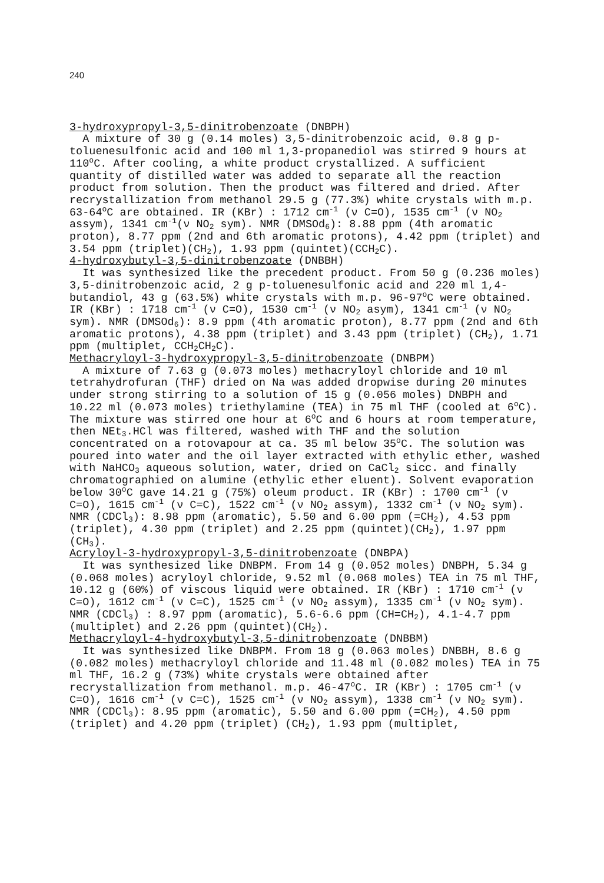240
3-hydroxypropyl-3,5-dinitrobenzoate (DNBPH)
A mixture of 30 g (0.14 moles) 3,5-dinitrobenzoic acid, 0.8 g p-toluenesulfonic acid and 100 ml 1,3-propanediol was stirred 9 hours at 110<sup>o</sup>C. After cooling, a white product crystallized. A sufficient quantity of distilled water was added to separate all the reaction product from solution. Then the product was filtered and dried. After recrystallization from methanol 29.5 g (77.3%) white crystals with m.p. 63-64<sup>o</sup>C are obtained. IR (KBr) : 1712 cm<sup>-1</sup> (ν C=O), 1535 cm<sup>-1</sup> (ν NO<sub>2</sub> assym), 1341 cm<sup>-1</sup>(ν NO<sub>2</sub> sym). NMR (DMSOd<sub>6</sub>): 8.88 ppm (4th aromatic proton), 8.77 ppm (2nd and 6th aromatic protons), 4.42 ppm (triplet) and 3.54 ppm (triplet)(CH<sub>2</sub>), 1.93 ppm (quintet)(CCH<sub>2</sub>C).
4-hydroxybutyl-3,5-dinitrobenzoate (DNBBH)
It was synthesized like the precedent product. From 50 g (0.236 moles) 3,5-dinitrobenzoic acid, 2 g p-toluenesulfonic acid and 220 ml 1,4-butandiol, 43 g (63.5%) white crystals with m.p. 96-97<sup>o</sup>C were obtained. IR (KBr) : 1718 cm<sup>-1</sup> (ν C=O), 1530 cm<sup>-1</sup> (ν NO<sub>2</sub> asym), 1341 cm<sup>-1</sup> (ν NO<sub>2</sub> sym). NMR (DMSOd<sub>6</sub>): 8.9 ppm (4th aromatic proton), 8.77 ppm (2nd and 6th aromatic protons), 4.38 ppm (triplet) and 3.43 ppm (triplet) (CH<sub>2</sub>), 1.71 ppm (multiplet, CCH<sub>2</sub>CH<sub>2</sub>C).
Methacryloyl-3-hydroxypropyl-3,5-dinitrobenzoate (DNBPM)
A mixture of 7.63 g (0.073 moles) methacryloyl chloride and 10 ml tetrahydrofuran (THF) dried on Na was added dropwise during 20 minutes under strong stirring to a solution of 15 g (0.056 moles) DNBPH and 10.22 ml (0.073 moles) triethylamine (TEA) in 75 ml THF (cooled at 6<sup>o</sup>C). The mixture was stirred one hour at 6<sup>o</sup>C and 6 hours at room temperature, then NEt<sub>3</sub>.HCl was filtered, washed with THF and the solution concentrated on a rotovapour at ca. 35 ml below 35<sup>o</sup>C. The solution was poured into water and the oil layer extracted with ethylic ether, washed with NaHCO<sub>3</sub> aqueous solution, water, dried on CaCl<sub>2</sub> sicc. and finally chromatographied on alumine (ethylic ether eluent). Solvent evaporation below 30<sup>o</sup>C gave 14.21 g (75%) oleum product. IR (KBr) : 1700 cm<sup>-1</sup> (ν C=O), 1615 cm<sup>-1</sup> (ν C=C), 1522 cm<sup>-1</sup> (ν NO<sub>2</sub> assym), 1332 cm<sup>-1</sup> (ν NO<sub>2</sub> sym). NMR (CDCl<sub>3</sub>): 8.98 ppm (aromatic), 5.50 and 6.00 ppm (=CH<sub>2</sub>), 4.53 ppm (triplet), 4.30 ppm (triplet) and 2.25 ppm (quintet)(CH<sub>2</sub>), 1.97 ppm (CH<sub>3</sub>).
Acryloyl-3-hydroxypropyl-3,5-dinitrobenzoate (DNBPA)
It was synthesized like DNBPM. From 14 g (0.052 moles) DNBPH, 5.34 g (0.068 moles) acryloyl chloride, 9.52 ml (0.068 moles) TEA in 75 ml THF, 10.12 g (60%) of viscous liquid were obtained. IR (KBr) : 1710 cm<sup>-1</sup> (ν C=O), 1612 cm<sup>-1</sup> (ν C=C), 1525 cm<sup>-1</sup> (ν NO<sub>2</sub> assym), 1335 cm<sup>-1</sup> (ν NO<sub>2</sub> sym). NMR (CDCl<sub>3</sub>) : 8.97 ppm (aromatic), 5.6-6.6 ppm (CH=CH<sub>2</sub>), 4.1-4.7 ppm (multiplet) and 2.26 ppm (quintet)(CH<sub>2</sub>).
Methacryloyl-4-hydroxybutyl-3,5-dinitrobenzoate (DNBBM)
It was synthesized like DNBPM. From 18 g (0.063 moles) DNBBH, 8.6 g (0.082 moles) methacryloyl chloride and 11.48 ml (0.082 moles) TEA in 75 ml THF, 16.2 g (73%) white crystals were obtained after recrystallization from methanol. m.p. 46-47<sup>o</sup>C. IR (KBr) : 1705 cm<sup>-1</sup> (ν C=O), 1616 cm<sup>-1</sup> (ν C=C), 1525 cm<sup>-1</sup> (ν NO<sub>2</sub> assym), 1338 cm<sup>-1</sup> (ν NO<sub>2</sub> sym). NMR (CDCl<sub>3</sub>): 8.95 ppm (aromatic), 5.50 and 6.00 ppm (=CH<sub>2</sub>), 4.50 ppm (triplet) and 4.20 ppm (triplet) (CH<sub>2</sub>), 1.93 ppm (multiplet,